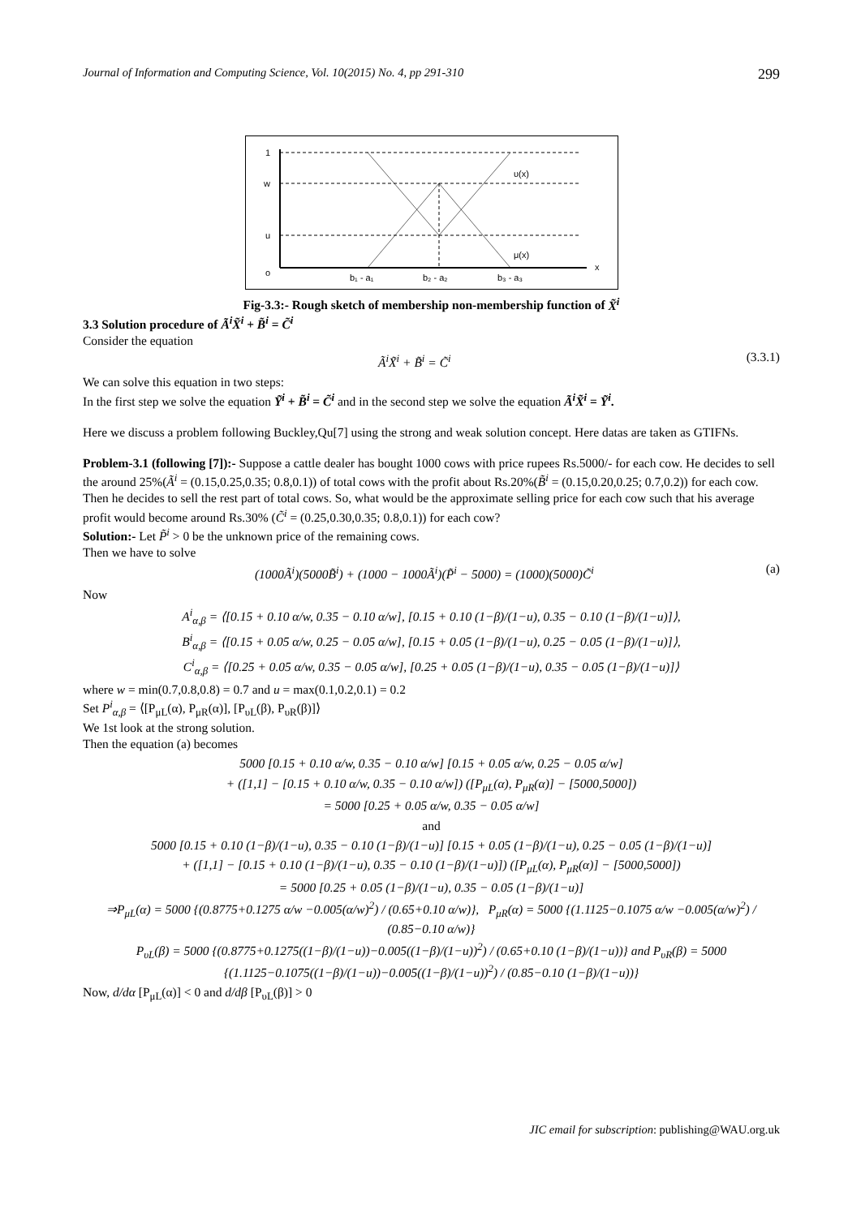Journal of Information and Computing Science, Vol. 10(2015) No. 4, pp 291-310 299
1
w
u
o
υ(x)
μ(x)
x
b₁ - a₁
b₂ - a₂
b₃ - a₃
Fig-3.3:- Rough sketch of membership non-membership function of X̃<sup>i</sup>
3.3 Solution procedure of Ã<sup>i</sup>X̃<sup>i</sup> + B̃<sup>i</sup> = C̃<sup>i</sup>
Consider the equation
Ã<sup>i</sup>X̃<sup>i</sup> + B̃<sup>i</sup> = C̃<sup>i</sup> (3.3.1)
We can solve this equation in two steps:
In the first step we solve the equation Ỹ<sup>i</sup> + B̃<sup>i</sup> = C̃<sup>i</sup> and in the second step we solve the equation Ã<sup>i</sup>X̃<sup>i</sup> = Ỹ<sup>i</sup>.
Here we discuss a problem following Buckley,Qu[7] using the strong and weak solution concept. Here datas are taken as GTIFNs.
Problem-3.1 (following [7]):- Suppose a cattle dealer has bought 1000 cows with price rupees Rs.5000/- for each cow. He decides to sell the around 25%(Ã<sup>i</sup> = (0.15,0.25,0.35; 0.8,0.1)) of total cows with the profit about Rs.20%(B̃<sup>i</sup> = (0.15,0.20,0.25; 0.7,0.2)) for each cow. Then he decides to sell the rest part of total cows. So, what would be the approximate selling price for each cow such that his average profit would become around Rs.30% (C̃<sup>i</sup> = (0.25,0.30,0.35; 0.8,0.1)) for each cow?
Solution:- Let P̃<sup>i</sup> > 0 be the unknown price of the remaining cows.
Then we have to solve
(1000Ã<sup>i</sup>)(5000B̃<sup>i</sup>) + (1000 − 1000Ã<sup>i</sup>)(P̃<sup>i</sup> − 5000) = (1000)(5000)C̃<sup>i</sup> (a)
Now
A<sup>i</sup><sub>α,β</sub> = ⟨[0.15 + 0.10 α/w, 0.35 − 0.10 α/w], [0.15 + 0.10 (1−β)/(1−u), 0.35 − 0.10 (1−β)/(1−u)]⟩,
B<sup>i</sup><sub>α,β</sub> = ⟨[0.15 + 0.05 α/w, 0.25 − 0.05 α/w], [0.15 + 0.05 (1−β)/(1−u), 0.25 − 0.05 (1−β)/(1−u)]⟩,
C<sup>i</sup><sub>α,β</sub> = ⟨[0.25 + 0.05 α/w, 0.35 − 0.05 α/w], [0.25 + 0.05 (1−β)/(1−u), 0.35 − 0.05 (1−β)/(1−u)]⟩
where w = min(0.7,0.8,0.8) = 0.7 and u = max(0.1,0.2,0.1) = 0.2
Set P<sup>i</sup><sub>α,β</sub> = ⟨[P<sub>μL</sub>(α), P<sub>μR</sub>(α)], [P<sub>υL</sub>(β), P<sub>υR</sub>(β)]⟩
We 1st look at the strong solution.
Then the equation (a) becomes
5000 [0.15 + 0.10 α/w, 0.35 − 0.10 α/w] [0.15 + 0.05 α/w, 0.25 − 0.05 α/w]
+ ([1,1] − [0.15 + 0.10 α/w, 0.35 − 0.10 α/w]) ([P<sub>μL</sub>(α), P<sub>μR</sub>(α)] − [5000,5000])
= 5000 [0.25 + 0.05 α/w, 0.35 − 0.05 α/w]
and
5000 [0.15 + 0.10 (1−β)/(1−u), 0.35 − 0.10 (1−β)/(1−u)] [0.15 + 0.05 (1−β)/(1−u), 0.25 − 0.05 (1−β)/(1−u)]
+ ([1,1] − [0.15 + 0.10 (1−β)/(1−u), 0.35 − 0.10 (1−β)/(1−u)]) ([P<sub>μL</sub>(α), P<sub>μR</sub>(α)] − [5000,5000])
= 5000 [0.25 + 0.05 (1−β)/(1−u), 0.35 − 0.05 (1−β)/(1−u)]
⇒P<sub>μL</sub>(α) = 5000 {(0.8775+0.1275 α/w −0.005(α/w)<sup>2</sup>) / (0.65+0.10 α/w)}, P<sub>μR</sub>(α) = 5000 {(1.1125−0.1075 α/w −0.005(α/w)<sup>2</sup>) / (0.85−0.10 α/w)}
P<sub>υL</sub>(β) = 5000 {(0.8775+0.1275((1−β)/(1−u))−0.005((1−β)/(1−u))<sup>2</sup>) / (0.65+0.10 (1−β)/(1−u))} and P<sub>υR</sub>(β) = 5000 {(1.1125−0.1075((1−β)/(1−u))−0.005((1−β)/(1−u))<sup>2</sup>) / (0.85−0.10 (1−β)/(1−u))}
Now, d/dα [P<sub>μL</sub>(α)] < 0 and d/dβ [P<sub>υL</sub>(β)] > 0
JIC email for subscription: publishing@WAU.org.uk